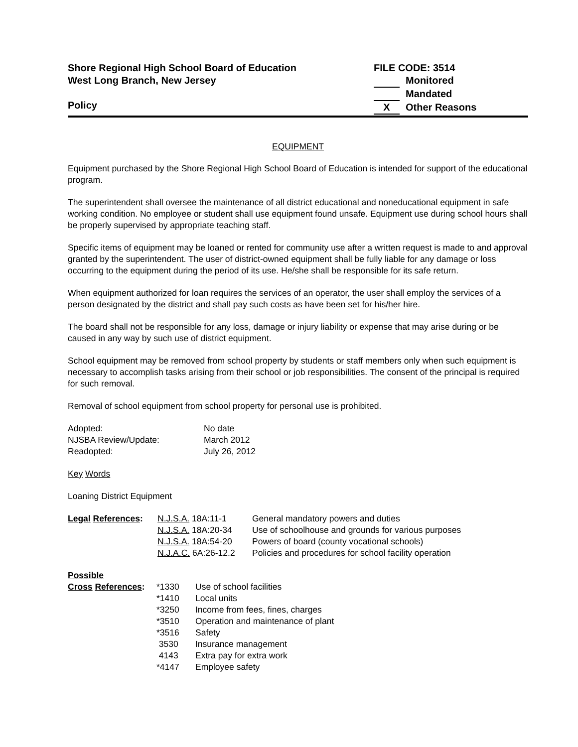Shore Regional High School Board of Education
West Long Branch, New Jersey
Policy
FILE CODE: 3514
Monitored
Mandated
X Other Reasons
EQUIPMENT
Equipment purchased by the Shore Regional High School Board of Education is intended for support of the educational program.
The superintendent shall oversee the maintenance of all district educational and noneducational equipment in safe working condition. No employee or student shall use equipment found unsafe. Equipment use during school hours shall be properly supervised by appropriate teaching staff.
Specific items of equipment may be loaned or rented for community use after a written request is made to and approval granted by the superintendent. The user of district-owned equipment shall be fully liable for any damage or loss occurring to the equipment during the period of its use. He/she shall be responsible for its safe return.
When equipment authorized for loan requires the services of an operator, the user shall employ the services of a person designated by the district and shall pay such costs as have been set for his/her hire.
The board shall not be responsible for any loss, damage or injury liability or expense that may arise during or be caused in any way by such use of district equipment.
School equipment may be removed from school property by students or staff members only when such equipment is necessary to accomplish tasks arising from their school or job responsibilities. The consent of the principal is required for such removal.
Removal of school equipment from school property for personal use is prohibited.
| Adopted: | No date |
| NJSBA Review/Update: | March 2012 |
| Readopted: | July 26, 2012 |
Key Words
Loaning District Equipment
| Legal References : | N.J.S.A. 18A:11-1 | General mandatory powers and duties |
| | N.J.S.A. 18A:20-34 | Use of schoolhouse and grounds for various purposes |
| | N.J.S.A. 18A:54-20 | Powers of board (county vocational schools) |
| | N.J.A.C. 6A:26-12.2 | Policies and procedures for school facility operation |
| Possible | | |
| Cross References : | *1330 | Use of school facilities |
| | *1410 | Local units |
| | *3250 | Income from fees, fines, charges |
| | *3510 | Operation and maintenance of plant |
| | *3516 | Safety |
| | 3530 | Insurance management |
| | 4143 | Extra pay for extra work |
| | *4147 | Employee safety |